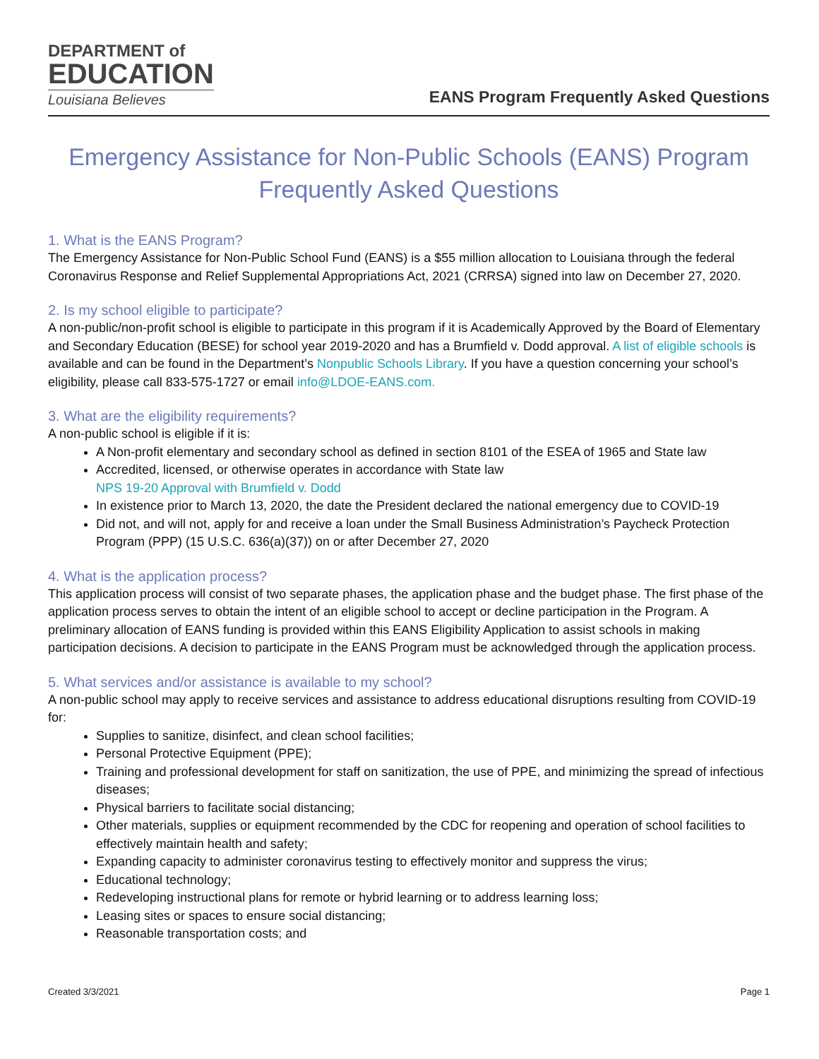DEPARTMENT of
EDUCATION
Louisiana Believes
EANS Program Frequently Asked Questions
Emergency Assistance for Non-Public Schools (EANS) Program
Frequently Asked Questions
1. What is the EANS Program?
The Emergency Assistance for Non-Public School Fund (EANS) is a $55 million allocation to Louisiana through the federal Coronavirus Response and Relief Supplemental Appropriations Act, 2021 (CRRSA) signed into law on December 27, 2020.
2. Is my school eligible to participate?
A non-public/non-profit school is eligible to participate in this program if it is Academically Approved by the Board of Elementary and Secondary Education (BESE) for school year 2019-2020 and has a Brumfield v. Dodd approval. A list of eligible schools is available and can be found in the Department’s Nonpublic Schools Library. If you have a question concerning your school’s eligibility, please call 833-575-1727 or email info@LDOE-EANS.com.
3. What are the eligibility requirements?
A non-public school is eligible if it is:
A Non-profit elementary and secondary school as defined in section 8101 of the ESEA of 1965 and State law
Accredited, licensed, or otherwise operates in accordance with State law
NPS 19-20 Approval with Brumfield v. Dodd
In existence prior to March 13, 2020, the date the President declared the national emergency due to COVID-19
Did not, and will not, apply for and receive a loan under the Small Business Administration’s Paycheck Protection Program (PPP) (15 U.S.C. 636(a)(37)) on or after December 27, 2020
4. What is the application process?
This application process will consist of two separate phases, the application phase and the budget phase. The first phase of the application process serves to obtain the intent of an eligible school to accept or decline participation in the Program. A preliminary allocation of EANS funding is provided within this EANS Eligibility Application to assist schools in making participation decisions. A decision to participate in the EANS Program must be acknowledged through the application process.
5. What services and/or assistance is available to my school?
A non-public school may apply to receive services and assistance to address educational disruptions resulting from COVID-19 for:
Supplies to sanitize, disinfect, and clean school facilities;
Personal Protective Equipment (PPE);
Training and professional development for staff on sanitization, the use of PPE, and minimizing the spread of infectious diseases;
Physical barriers to facilitate social distancing;
Other materials, supplies or equipment recommended by the CDC for reopening and operation of school facilities to effectively maintain health and safety;
Expanding capacity to administer coronavirus testing to effectively monitor and suppress the virus;
Educational technology;
Redeveloping instructional plans for remote or hybrid learning or to address learning loss;
Leasing sites or spaces to ensure social distancing;
Reasonable transportation costs; and
Created 3/3/2021 Page 1